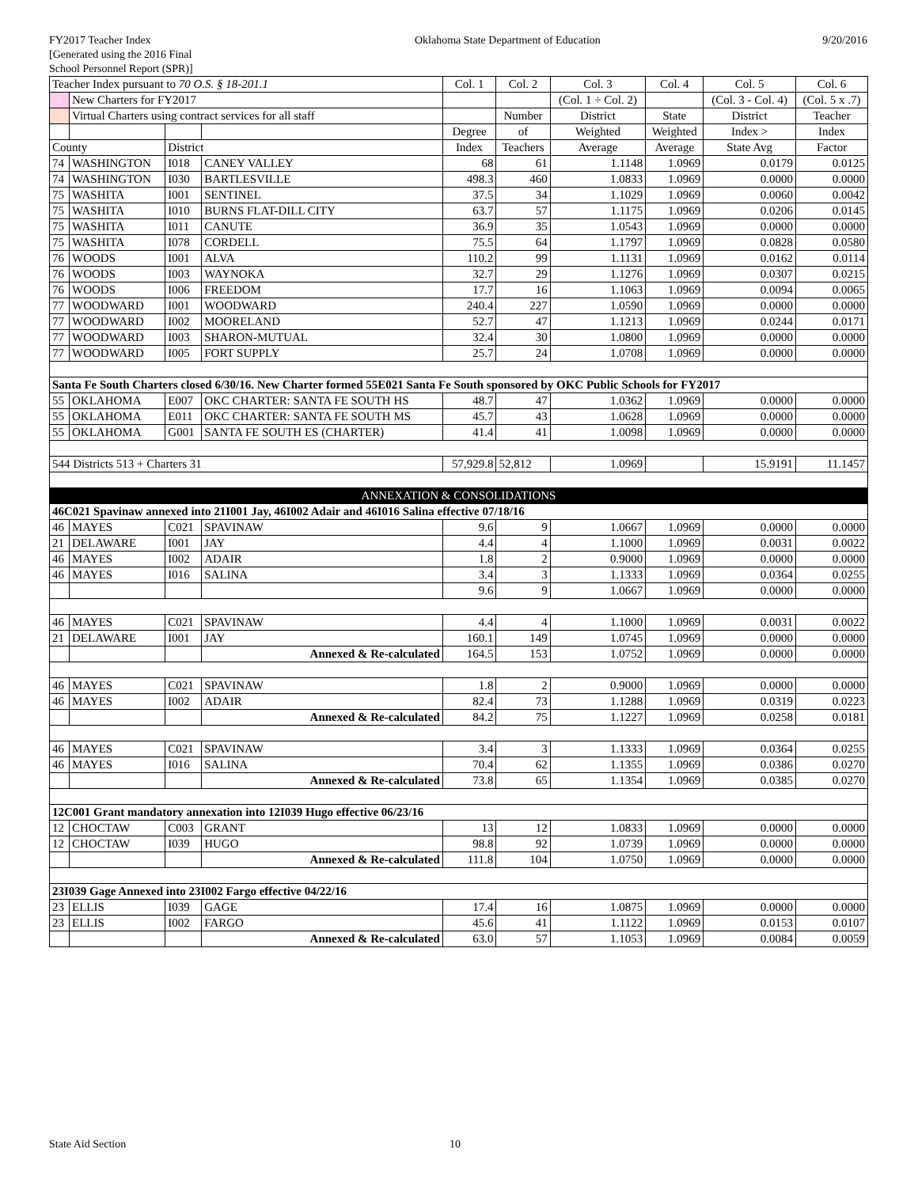FY2017 Teacher Index
[Generated using the 2016 Final
School Personnel Report (SPR)]
Oklahoma State Department of Education
9/20/2016
| Teacher Index pursuant to 70 O.S. § 18-201.1 | | | | Col. 1 | Col. 2 | Col. 3 | Col. 4 | Col. 5 | Col. 6 |
| | New Charters for FY2017 | | | | | (Col. 1 ÷ Col. 2) | | (Col. 3 - Col. 4) | (Col. 5 x .7) |
| | Virtual Charters using contract services for all staff | | | | Number | District | State | District | Teacher |
| | | | | Degree | of | Weighted | Weighted | Index > | Index |
| County | | District | | Index | Teachers | Average | Average | State Avg | Factor |
| 74 | WASHINGTON | I018 | CANEY VALLEY | 68 | 61 | 1.1148 | 1.0969 | 0.0179 | 0.0125 |
| 74 | WASHINGTON | I030 | BARTLESVILLE | 498.3 | 460 | 1.0833 | 1.0969 | 0.0000 | 0.0000 |
| 75 | WASHITA | I001 | SENTINEL | 37.5 | 34 | 1.1029 | 1.0969 | 0.0060 | 0.0042 |
| 75 | WASHITA | I010 | BURNS FLAT-DILL CITY | 63.7 | 57 | 1.1175 | 1.0969 | 0.0206 | 0.0145 |
| 75 | WASHITA | I011 | CANUTE | 36.9 | 35 | 1.0543 | 1.0969 | 0.0000 | 0.0000 |
| 75 | WASHITA | I078 | CORDELL | 75.5 | 64 | 1.1797 | 1.0969 | 0.0828 | 0.0580 |
| 76 | WOODS | I001 | ALVA | 110.2 | 99 | 1.1131 | 1.0969 | 0.0162 | 0.0114 |
| 76 | WOODS | I003 | WAYNOKA | 32.7 | 29 | 1.1276 | 1.0969 | 0.0307 | 0.0215 |
| 76 | WOODS | I006 | FREEDOM | 17.7 | 16 | 1.1063 | 1.0969 | 0.0094 | 0.0065 |
| 77 | WOODWARD | I001 | WOODWARD | 240.4 | 227 | 1.0590 | 1.0969 | 0.0000 | 0.0000 |
| 77 | WOODWARD | I002 | MOORELAND | 52.7 | 47 | 1.1213 | 1.0969 | 0.0244 | 0.0171 |
| 77 | WOODWARD | I003 | SHARON-MUTUAL | 32.4 | 30 | 1.0800 | 1.0969 | 0.0000 | 0.0000 |
| 77 | WOODWARD | I005 | FORT SUPPLY | 25.7 | 24 | 1.0708 | 1.0969 | 0.0000 | 0.0000 |
| Santa Fe South Charters closed 6/30/16. New Charter formed 55E021 Santa Fe South sponsored by OKC Public Schools for FY2017 | | | | | | | | | |
| 55 | OKLAHOMA | E007 | OKC CHARTER: SANTA FE SOUTH HS | 48.7 | 47 | 1.0362 | 1.0969 | 0.0000 | 0.0000 |
| 55 | OKLAHOMA | E011 | OKC CHARTER: SANTA FE SOUTH MS | 45.7 | 43 | 1.0628 | 1.0969 | 0.0000 | 0.0000 |
| 55 | OKLAHOMA | G001 | SANTA FE SOUTH ES (CHARTER) | 41.4 | 41 | 1.0098 | 1.0969 | 0.0000 | 0.0000 |
| 544 Districts 513 + Charters 31 | | | | 57,929.8 | 52,812 | 1.0969 | | 15.9191 | 11.1457 |
| ANNEXATION & CONSOLIDATIONS | | | | | | | | | |
| 46C021 Spavinaw annexed into 21I001 Jay, 46I002 Adair and 46I016 Salina effective 07/18/16 | | | | | | | | | |
| 46 | MAYES | C021 | SPAVINAW | 9.6 | 9 | 1.0667 | 1.0969 | 0.0000 | 0.0000 |
| 21 | DELAWARE | I001 | JAY | 4.4 | 4 | 1.1000 | 1.0969 | 0.0031 | 0.0022 |
| 46 | MAYES | I002 | ADAIR | 1.8 | 2 | 0.9000 | 1.0969 | 0.0000 | 0.0000 |
| 46 | MAYES | I016 | SALINA | 3.4 | 3 | 1.1333 | 1.0969 | 0.0364 | 0.0255 |
| | | | | 9.6 | 9 | 1.0667 | 1.0969 | 0.0000 | 0.0000 |
| 46 | MAYES | C021 | SPAVINAW | 4.4 | 4 | 1.1000 | 1.0969 | 0.0031 | 0.0022 |
| 21 | DELAWARE | I001 | JAY | 160.1 | 149 | 1.0745 | 1.0969 | 0.0000 | 0.0000 |
| | | | Annexed & Re-calculated | 164.5 | 153 | 1.0752 | 1.0969 | 0.0000 | 0.0000 |
| 46 | MAYES | C021 | SPAVINAW | 1.8 | 2 | 0.9000 | 1.0969 | 0.0000 | 0.0000 |
| 46 | MAYES | I002 | ADAIR | 82.4 | 73 | 1.1288 | 1.0969 | 0.0319 | 0.0223 |
| | | | Annexed & Re-calculated | 84.2 | 75 | 1.1227 | 1.0969 | 0.0258 | 0.0181 |
| 46 | MAYES | C021 | SPAVINAW | 3.4 | 3 | 1.1333 | 1.0969 | 0.0364 | 0.0255 |
| 46 | MAYES | I016 | SALINA | 70.4 | 62 | 1.1355 | 1.0969 | 0.0386 | 0.0270 |
| | | | Annexed & Re-calculated | 73.8 | 65 | 1.1354 | 1.0969 | 0.0385 | 0.0270 |
| 12C001 Grant mandatory annexation into 12I039 Hugo effective 06/23/16 | | | | | | | | | |
| 12 | CHOCTAW | C003 | GRANT | 13 | 12 | 1.0833 | 1.0969 | 0.0000 | 0.0000 |
| 12 | CHOCTAW | I039 | HUGO | 98.8 | 92 | 1.0739 | 1.0969 | 0.0000 | 0.0000 |
| | | | Annexed & Re-calculated | 111.8 | 104 | 1.0750 | 1.0969 | 0.0000 | 0.0000 |
| 23I039 Gage Annexed into 23I002 Fargo effective 04/22/16 | | | | | | | | | |
| 23 | ELLIS | I039 | GAGE | 17.4 | 16 | 1.0875 | 1.0969 | 0.0000 | 0.0000 |
| 23 | ELLIS | I002 | FARGO | 45.6 | 41 | 1.1122 | 1.0969 | 0.0153 | 0.0107 |
| | | | Annexed & Re-calculated | 63.0 | 57 | 1.1053 | 1.0969 | 0.0084 | 0.0059 |
State Aid Section 10